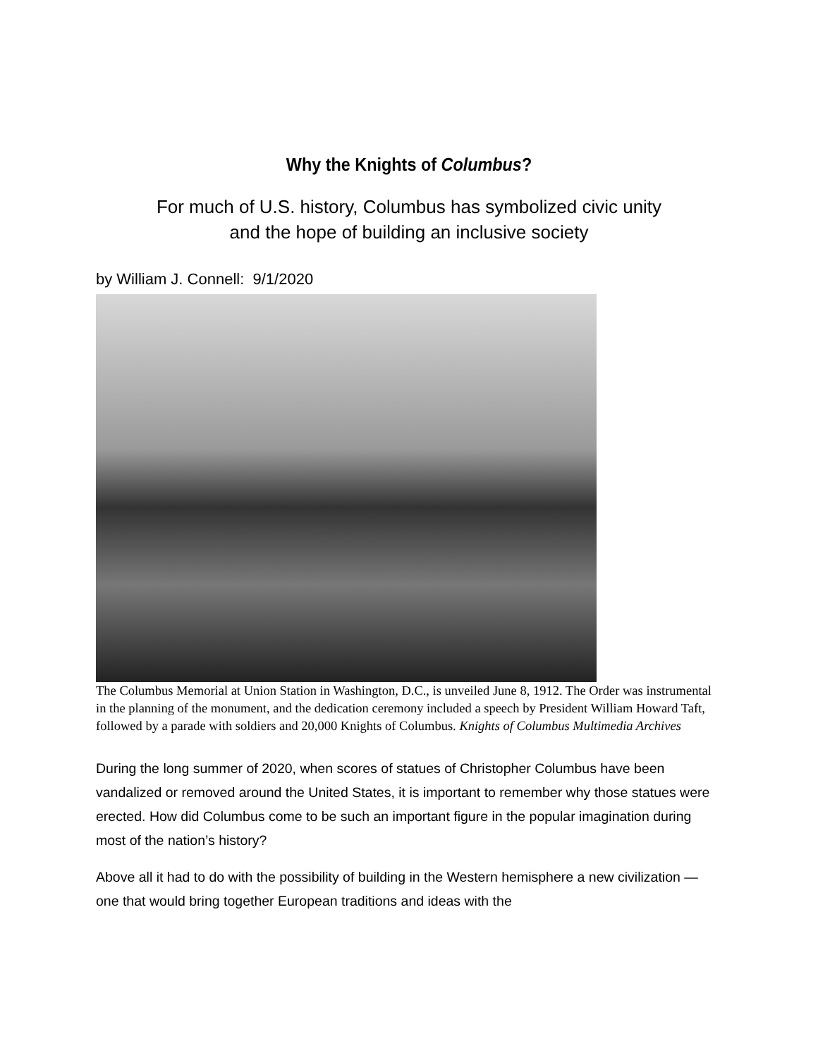Why the Knights of Columbus?
For much of U.S. history, Columbus has symbolized civic unity
and the hope of building an inclusive society
by William J. Connell: 9/1/2020
The Columbus Memorial at Union Station in Washington, D.C., is unveiled June 8, 1912. The Order was instrumental in the planning of the monument, and the dedication ceremony included a speech by President William Howard Taft, followed by a parade with soldiers and 20,000 Knights of Columbus. Knights of Columbus Multimedia Archives
During the long summer of 2020, when scores of statues of Christopher Columbus have been vandalized or removed around the United States, it is important to remember why those statues were erected. How did Columbus come to be such an important figure in the popular imagination during most of the nation’s history?
Above all it had to do with the possibility of building in the Western hemisphere a new civilization — one that would bring together European traditions and ideas with the